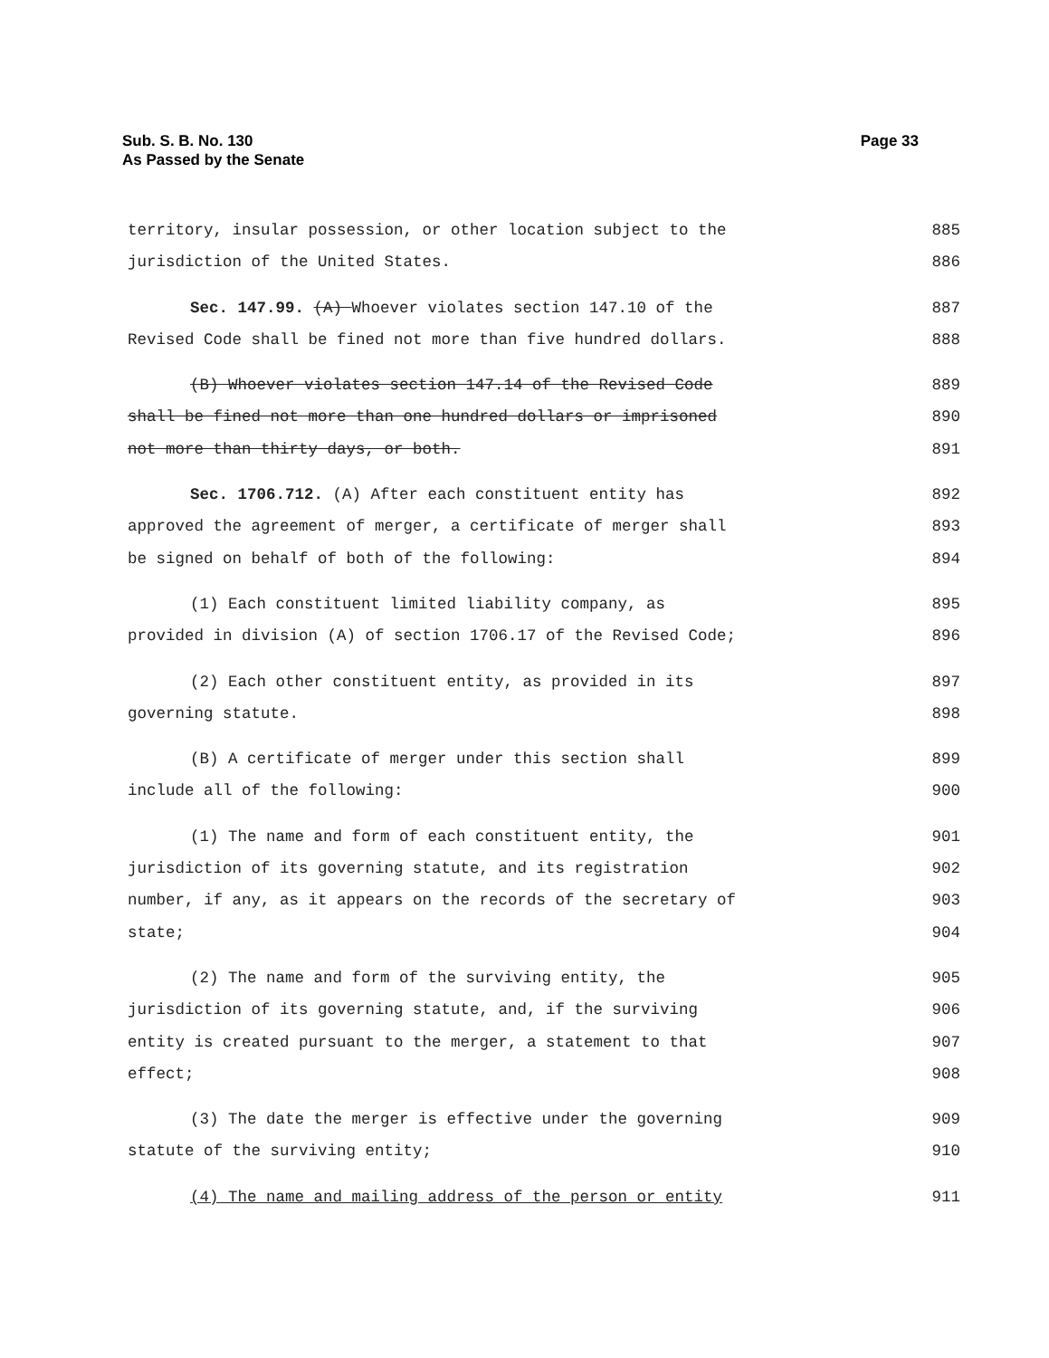Sub. S. B. No. 130
As Passed by the Senate
Page 33
territory, insular possession, or other location subject to the 885
jurisdiction of the United States. 886
Sec. 147.99. (A) Whoever violates section 147.10 of the 887
Revised Code shall be fined not more than five hundred dollars. 888
(B) Whoever violates section 147.14 of the Revised Code 889
shall be fined not more than one hundred dollars or imprisoned 890
not more than thirty days, or both. 891
Sec. 1706.712. (A) After each constituent entity has 892
approved the agreement of merger, a certificate of merger shall 893
be signed on behalf of both of the following: 894
(1) Each constituent limited liability company, as 895
provided in division (A) of section 1706.17 of the Revised Code; 896
(2) Each other constituent entity, as provided in its 897
governing statute. 898
(B) A certificate of merger under this section shall 899
include all of the following: 900
(1) The name and form of each constituent entity, the 901
jurisdiction of its governing statute, and its registration 902
number, if any, as it appears on the records of the secretary of 903
state; 904
(2) The name and form of the surviving entity, the 905
jurisdiction of its governing statute, and, if the surviving 906
entity is created pursuant to the merger, a statement to that 907
effect; 908
(3) The date the merger is effective under the governing 909
statute of the surviving entity; 910
(4) The name and mailing address of the person or entity 911